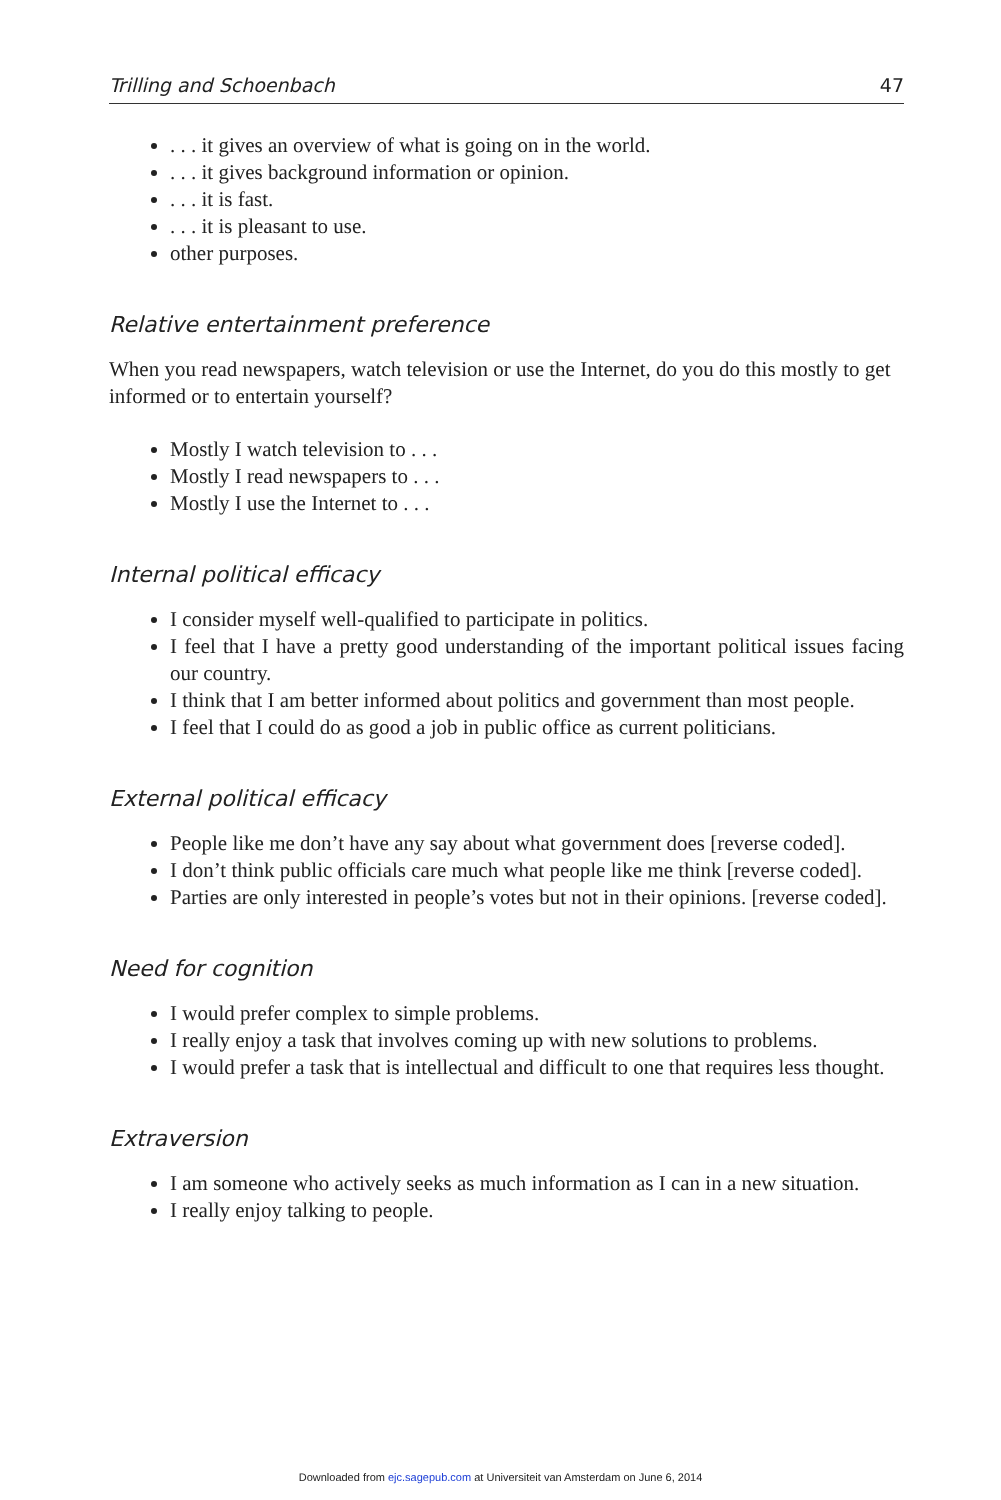Trilling and Schoenbach 47
. . . it gives an overview of what is going on in the world.
. . . it gives background information or opinion.
. . . it is fast.
. . . it is pleasant to use.
other purposes.
Relative entertainment preference
When you read newspapers, watch television or use the Internet, do you do this mostly to get informed or to entertain yourself?
Mostly I watch television to . . .
Mostly I read newspapers to . . .
Mostly I use the Internet to . . .
Internal political efficacy
I consider myself well-qualified to participate in politics.
I feel that I have a pretty good understanding of the important political issues facing our country.
I think that I am better informed about politics and government than most people.
I feel that I could do as good a job in public office as current politicians.
External political efficacy
People like me don’t have any say about what government does [reverse coded].
I don’t think public officials care much what people like me think [reverse coded].
Parties are only interested in people’s votes but not in their opinions. [reverse coded].
Need for cognition
I would prefer complex to simple problems.
I really enjoy a task that involves coming up with new solutions to problems.
I would prefer a task that is intellectual and difficult to one that requires less thought.
Extraversion
I am someone who actively seeks as much information as I can in a new situation.
I really enjoy talking to people.
Downloaded from ejc.sagepub.com at Universiteit van Amsterdam on June 6, 2014